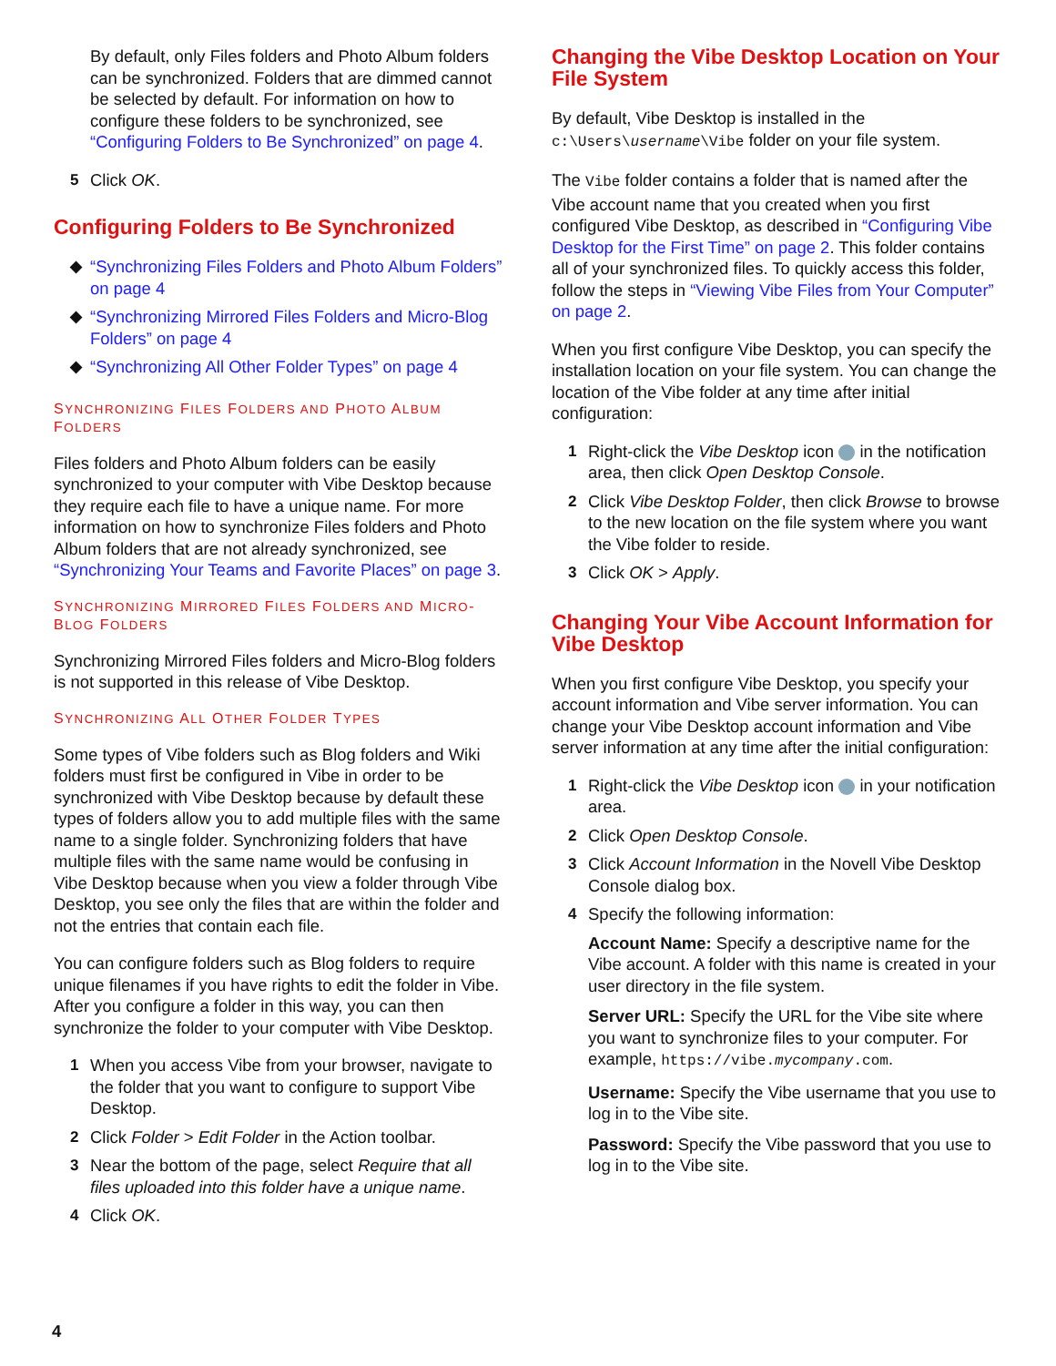By default, only Files folders and Photo Album folders can be synchronized. Folders that are dimmed cannot be selected by default. For information on how to configure these folders to be synchronized, see “Configuring Folders to Be Synchronized” on page 4.
5 Click OK.
Configuring Folders to Be Synchronized
◆ “Synchronizing Files Folders and Photo Album Folders” on page 4
◆ “Synchronizing Mirrored Files Folders and Micro-Blog Folders” on page 4
◆ “Synchronizing All Other Folder Types” on page 4
SYNCHRONIZING FILES FOLDERS AND PHOTO ALBUM FOLDERS
Files folders and Photo Album folders can be easily synchronized to your computer with Vibe Desktop because they require each file to have a unique name. For more information on how to synchronize Files folders and Photo Album folders that are not already synchronized, see “Synchronizing Your Teams and Favorite Places” on page 3.
SYNCHRONIZING MIRRORED FILES FOLDERS AND MICRO-BLOG FOLDERS
Synchronizing Mirrored Files folders and Micro-Blog folders is not supported in this release of Vibe Desktop.
SYNCHRONIZING ALL OTHER FOLDER TYPES
Some types of Vibe folders such as Blog folders and Wiki folders must first be configured in Vibe in order to be synchronized with Vibe Desktop because by default these types of folders allow you to add multiple files with the same name to a single folder. Synchronizing folders that have multiple files with the same name would be confusing in Vibe Desktop because when you view a folder through Vibe Desktop, you see only the files that are within the folder and not the entries that contain each file.
You can configure folders such as Blog folders to require unique filenames if you have rights to edit the folder in Vibe. After you configure a folder in this way, you can then synchronize the folder to your computer with Vibe Desktop.
1 When you access Vibe from your browser, navigate to the folder that you want to configure to support Vibe Desktop.
2 Click Folder > Edit Folder in the Action toolbar.
3 Near the bottom of the page, select Require that all files uploaded into this folder have a unique name.
4 Click OK.
Changing the Vibe Desktop Location on Your File System
By default, Vibe Desktop is installed in the c:\Users\username\Vibe folder on your file system.
The Vibe folder contains a folder that is named after the Vibe account name that you created when you first configured Vibe Desktop, as described in “Configuring Vibe Desktop for the First Time” on page 2. This folder contains all of your synchronized files. To quickly access this folder, follow the steps in “Viewing Vibe Files from Your Computer” on page 2.
When you first configure Vibe Desktop, you can specify the installation location on your file system. You can change the location of the Vibe folder at any time after initial configuration:
1 Right-click the Vibe Desktop icon in the notification area, then click Open Desktop Console.
2 Click Vibe Desktop Folder, then click Browse to browse to the new location on the file system where you want the Vibe folder to reside.
3 Click OK > Apply.
Changing Your Vibe Account Information for Vibe Desktop
When you first configure Vibe Desktop, you specify your account information and Vibe server information. You can change your Vibe Desktop account information and Vibe server information at any time after the initial configuration:
1 Right-click the Vibe Desktop icon in your notification area.
2 Click Open Desktop Console.
3 Click Account Information in the Novell Vibe Desktop Console dialog box.
4 Specify the following information:
Account Name: Specify a descriptive name for the Vibe account. A folder with this name is created in your user directory in the file system.
Server URL: Specify the URL for the Vibe site where you want to synchronize files to your computer. For example, https://vibe.mycompany.com.
Username: Specify the Vibe username that you use to log in to the Vibe site.
Password: Specify the Vibe password that you use to log in to the Vibe site.
4